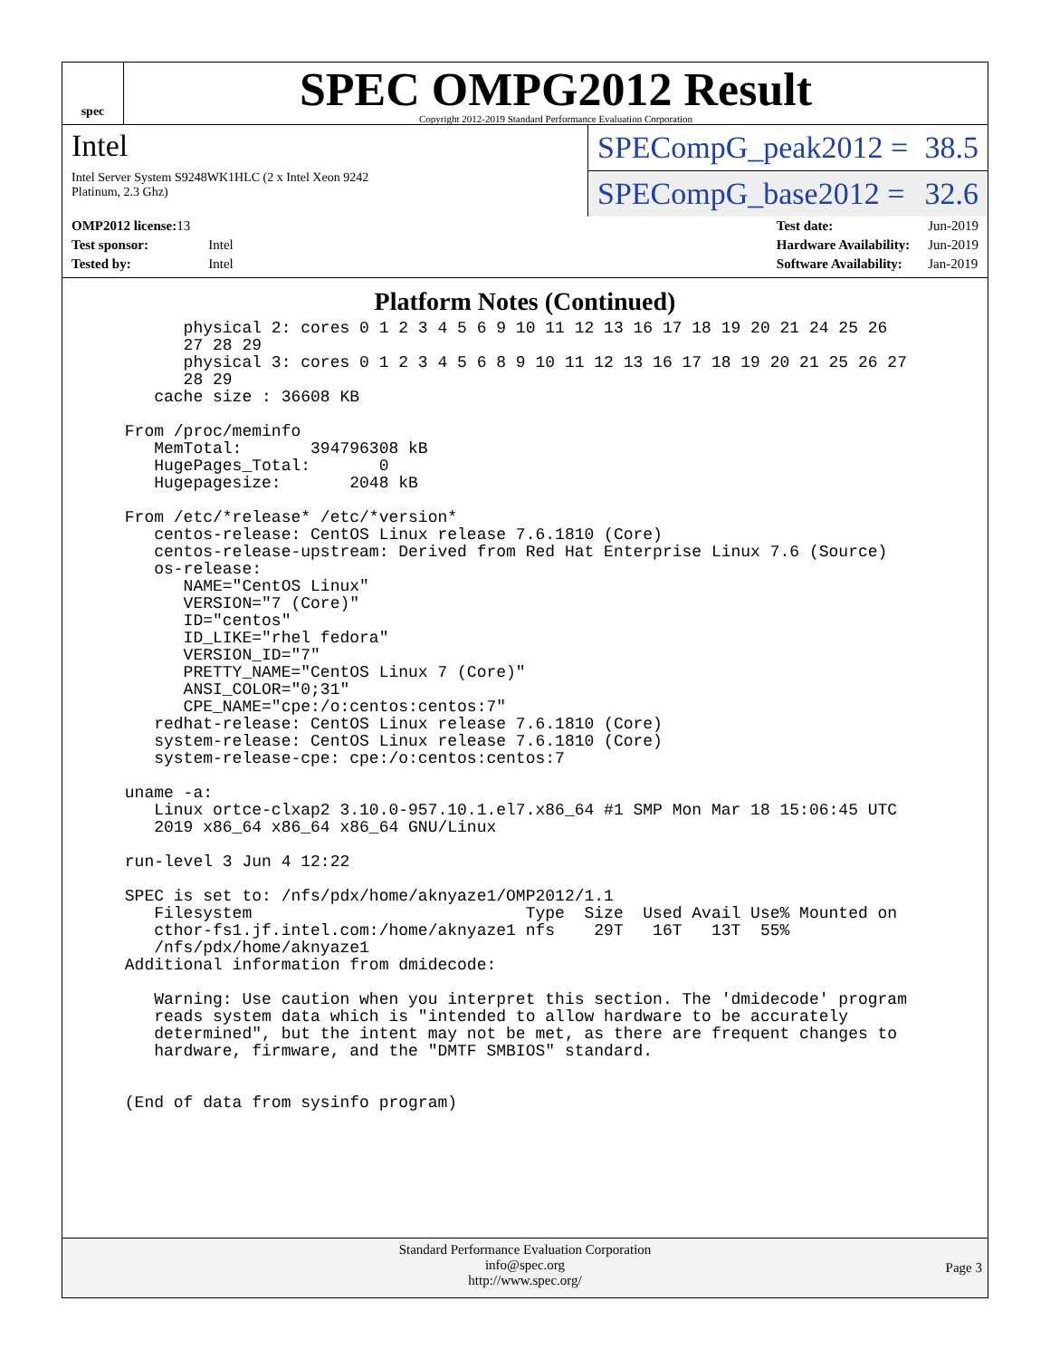spec
SPEC OMPG2012 Result
Copyright 2012-2019 Standard Performance Evaluation Corporation
Intel
Intel Server System S9248WK1HLC (2 x Intel Xeon 9242
Platinum, 2.3 Ghz)
SPECompG_peak2012 = 38.5
SPECompG_base2012 = 32.6
| OMP2012 license: 13 | |
| Test sponsor: | Intel |
| Tested by: | Intel |
| Test date: | Jun-2019 |
| Hardware Availability: | Jun-2019 |
| Software Availability: | Jan-2019 |
Platform Notes (Continued)
       physical 2: cores 0 1 2 3 4 5 6 9 10 11 12 13 16 17 18 19 20 21 24 25 26
       27 28 29
       physical 3: cores 0 1 2 3 4 5 6 8 9 10 11 12 13 16 17 18 19 20 21 25 26 27
       28 29
    cache size : 36608 KB

 From /proc/meminfo
    MemTotal:       394796308 kB
    HugePages_Total:       0
    Hugepagesize:       2048 kB

 From /etc/*release* /etc/*version*
    centos-release: CentOS Linux release 7.6.1810 (Core)
    centos-release-upstream: Derived from Red Hat Enterprise Linux 7.6 (Source)
    os-release:
       NAME="CentOS Linux"
       VERSION="7 (Core)"
       ID="centos"
       ID_LIKE="rhel fedora"
       VERSION_ID="7"
       PRETTY_NAME="CentOS Linux 7 (Core)"
       ANSI_COLOR="0;31"
       CPE_NAME="cpe:/o:centos:centos:7"
    redhat-release: CentOS Linux release 7.6.1810 (Core)
    system-release: CentOS Linux release 7.6.1810 (Core)
    system-release-cpe: cpe:/o:centos:centos:7

 uname -a:
    Linux ortce-clxap2 3.10.0-957.10.1.el7.x86_64 #1 SMP Mon Mar 18 15:06:45 UTC
    2019 x86_64 x86_64 x86_64 GNU/Linux

 run-level 3 Jun 4 12:22

 SPEC is set to: /nfs/pdx/home/aknyaze1/OMP2012/1.1
    Filesystem                            Type  Size  Used Avail Use% Mounted on
    cthor-fs1.jf.intel.com:/home/aknyaze1 nfs    29T   16T   13T  55%
    /nfs/pdx/home/aknyaze1
 Additional information from dmidecode:

    Warning: Use caution when you interpret this section. The 'dmidecode' program
    reads system data which is "intended to allow hardware to be accurately
    determined", but the intent may not be met, as there are frequent changes to
    hardware, firmware, and the "DMTF SMBIOS" standard.


 (End of data from sysinfo program)
Standard Performance Evaluation Corporation
info@spec.org
http://www.spec.org/
Page 3